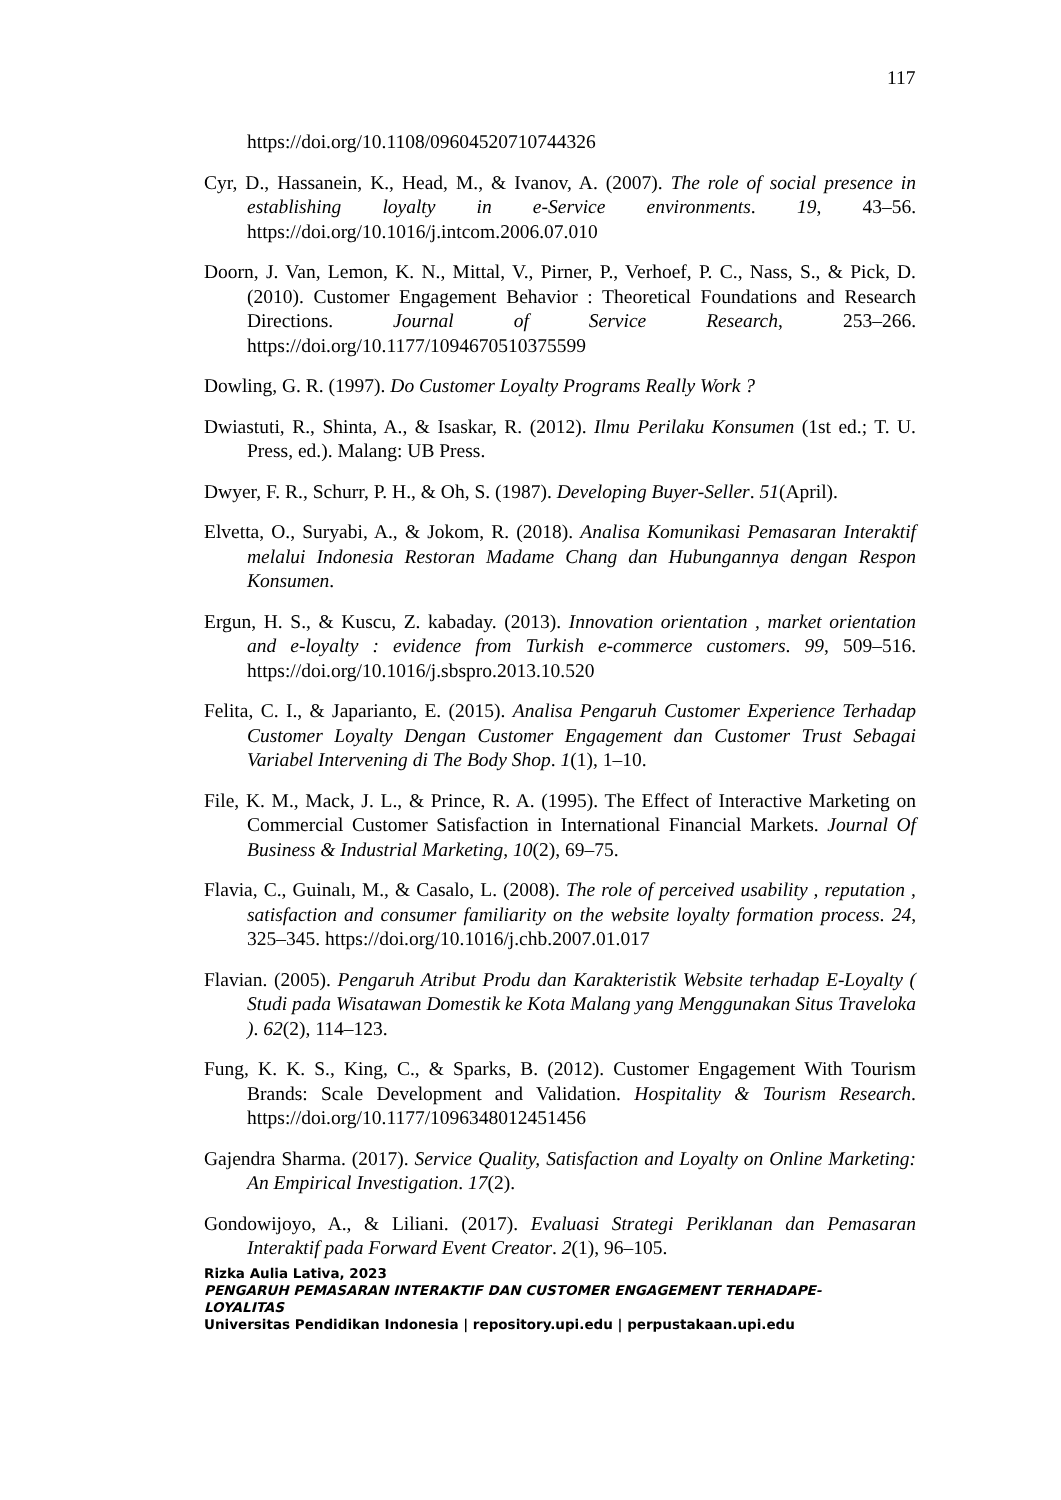117
https://doi.org/10.1108/09604520710744326
Cyr, D., Hassanein, K., Head, M., & Ivanov, A. (2007). The role of social presence in establishing loyalty in e-Service environments. 19, 43–56. https://doi.org/10.1016/j.intcom.2006.07.010
Doorn, J. Van, Lemon, K. N., Mittal, V., Pirner, P., Verhoef, P. C., Nass, S., & Pick, D. (2010). Customer Engagement Behavior : Theoretical Foundations and Research Directions. Journal of Service Research, 253–266. https://doi.org/10.1177/1094670510375599
Dowling, G. R. (1997). Do Customer Loyalty Programs Really Work ?
Dwiastuti, R., Shinta, A., & Isaskar, R. (2012). Ilmu Perilaku Konsumen (1st ed.; T. U. Press, ed.). Malang: UB Press.
Dwyer, F. R., Schurr, P. H., & Oh, S. (1987). Developing Buyer-Seller. 51(April).
Elvetta, O., Suryabi, A., & Jokom, R. (2018). Analisa Komunikasi Pemasaran Interaktif melalui Indonesia Restoran Madame Chang dan Hubungannya dengan Respon Konsumen.
Ergun, H. S., & Kuscu, Z. kabaday. (2013). Innovation orientation , market orientation and e-loyalty : evidence from Turkish e-commerce customers. 99, 509–516. https://doi.org/10.1016/j.sbspro.2013.10.520
Felita, C. I., & Japarianto, E. (2015). Analisa Pengaruh Customer Experience Terhadap Customer Loyalty Dengan Customer Engagement dan Customer Trust Sebagai Variabel Intervening di The Body Shop. 1(1), 1–10.
File, K. M., Mack, J. L., & Prince, R. A. (1995). The Effect of Interactive Marketing on Commercial Customer Satisfaction in International Financial Markets. Journal Of Business & Industrial Marketing, 10(2), 69–75.
Flavia, C., Guinalı, M., & Casalo, L. (2008). The role of perceived usability , reputation , satisfaction and consumer familiarity on the website loyalty formation process. 24, 325–345. https://doi.org/10.1016/j.chb.2007.01.017
Flavian. (2005). Pengaruh Atribut Produ dan Karakteristik Website terhadap E-Loyalty ( Studi pada Wisatawan Domestik ke Kota Malang yang Menggunakan Situs Traveloka ). 62(2), 114–123.
Fung, K. K. S., King, C., & Sparks, B. (2012). Customer Engagement With Tourism Brands: Scale Development and Validation. Hospitality & Tourism Research. https://doi.org/10.1177/1096348012451456
Gajendra Sharma. (2017). Service Quality, Satisfaction and Loyalty on Online Marketing: An Empirical Investigation. 17(2).
Gondowijoyo, A., & Liliani. (2017). Evaluasi Strategi Periklanan dan Pemasaran Interaktif pada Forward Event Creator. 2(1), 96–105.
Rizka Aulia Lativa, 2023
PENGARUH PEMASARAN INTERAKTIF DAN CUSTOMER ENGAGEMENT TERHADAPE-
LOYALITAS
Universitas Pendidikan Indonesia | repository.upi.edu | perpustakaan.upi.edu